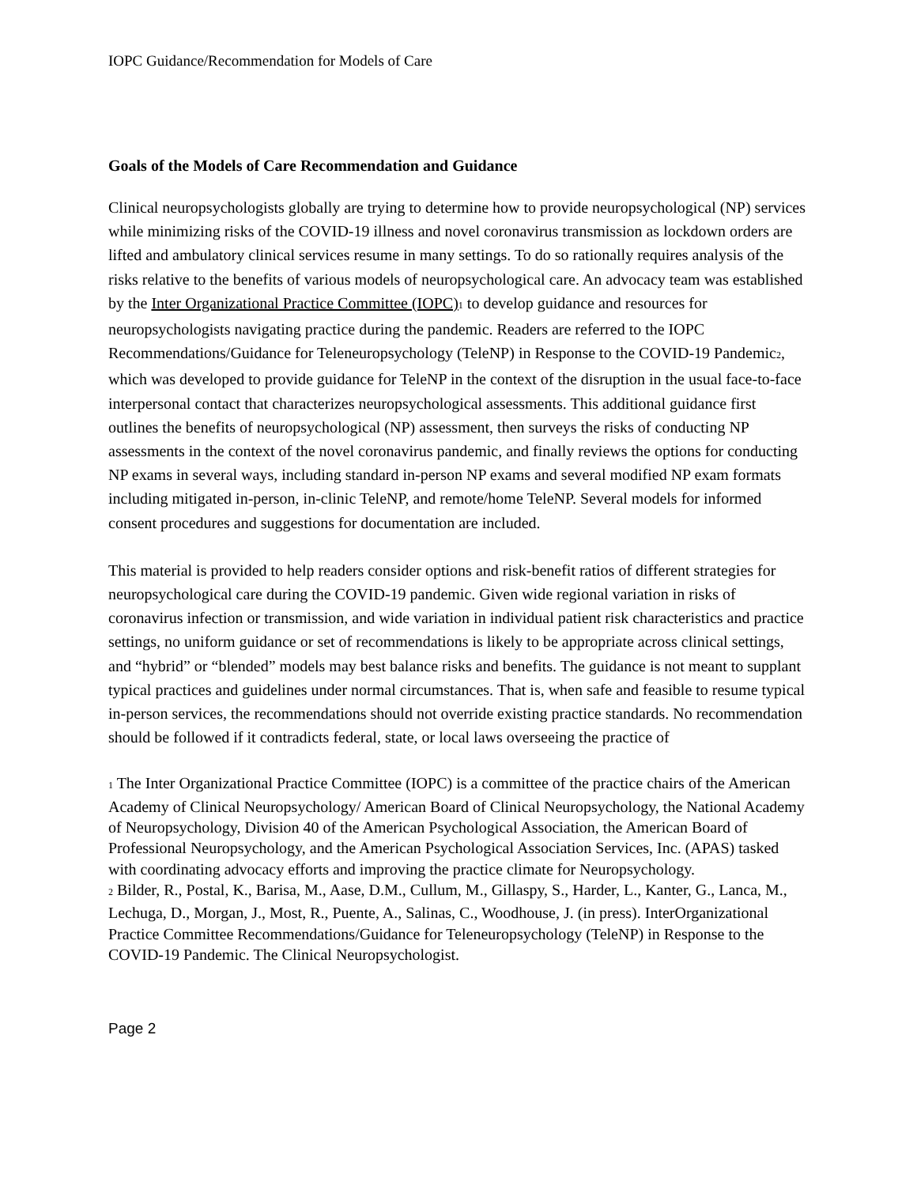IOPC Guidance/Recommendation for Models of Care
Goals of the Models of Care Recommendation and Guidance
Clinical neuropsychologists globally are trying to determine how to provide neuropsychological (NP) services while minimizing risks of the COVID-19 illness and novel coronavirus transmission as lockdown orders are lifted and ambulatory clinical services resume in many settings. To do so rationally requires analysis of the risks relative to the benefits of various models of neuropsychological care. An advocacy team was established by the Inter Organizational Practice Committee (IOPC)<sub>1</sub> to develop guidance and resources for neuropsychologists navigating practice during the pandemic. Readers are referred to the IOPC Recommendations/Guidance for Teleneuropsychology (TeleNP) in Response to the COVID-19 Pandemic<sub>2</sub>, which was developed to provide guidance for TeleNP in the context of the disruption in the usual face-to-face interpersonal contact that characterizes neuropsychological assessments. This additional guidance first outlines the benefits of neuropsychological (NP) assessment, then surveys the risks of conducting NP assessments in the context of the novel coronavirus pandemic, and finally reviews the options for conducting NP exams in several ways, including standard in-person NP exams and several modified NP exam formats including mitigated in-person, in-clinic TeleNP, and remote/home TeleNP. Several models for informed consent procedures and suggestions for documentation are included.
This material is provided to help readers consider options and risk-benefit ratios of different strategies for neuropsychological care during the COVID-19 pandemic. Given wide regional variation in risks of coronavirus infection or transmission, and wide variation in individual patient risk characteristics and practice settings, no uniform guidance or set of recommendations is likely to be appropriate across clinical settings, and “hybrid” or “blended” models may best balance risks and benefits. The guidance is not meant to supplant typical practices and guidelines under normal circumstances. That is, when safe and feasible to resume typical in-person services, the recommendations should not override existing practice standards. No recommendation should be followed if it contradicts federal, state, or local laws overseeing the practice of
<sub>1</sub> The Inter Organizational Practice Committee (IOPC) is a committee of the practice chairs of the American Academy of Clinical Neuropsychology/ American Board of Clinical Neuropsychology, the National Academy of Neuropsychology, Division 40 of the American Psychological Association, the American Board of Professional Neuropsychology, and the American Psychological Association Services, Inc. (APAS) tasked with coordinating advocacy efforts and improving the practice climate for Neuropsychology.
<sub>2</sub> Bilder, R., Postal, K., Barisa, M., Aase, D.M., Cullum, M., Gillaspy, S., Harder, L., Kanter, G., Lanca, M., Lechuga, D., Morgan, J., Most, R., Puente, A., Salinas, C., Woodhouse, J. (in press). InterOrganizational Practice Committee Recommendations/Guidance for Teleneuropsychology (TeleNP) in Response to the COVID-19 Pandemic. The Clinical Neuropsychologist.
Page 2